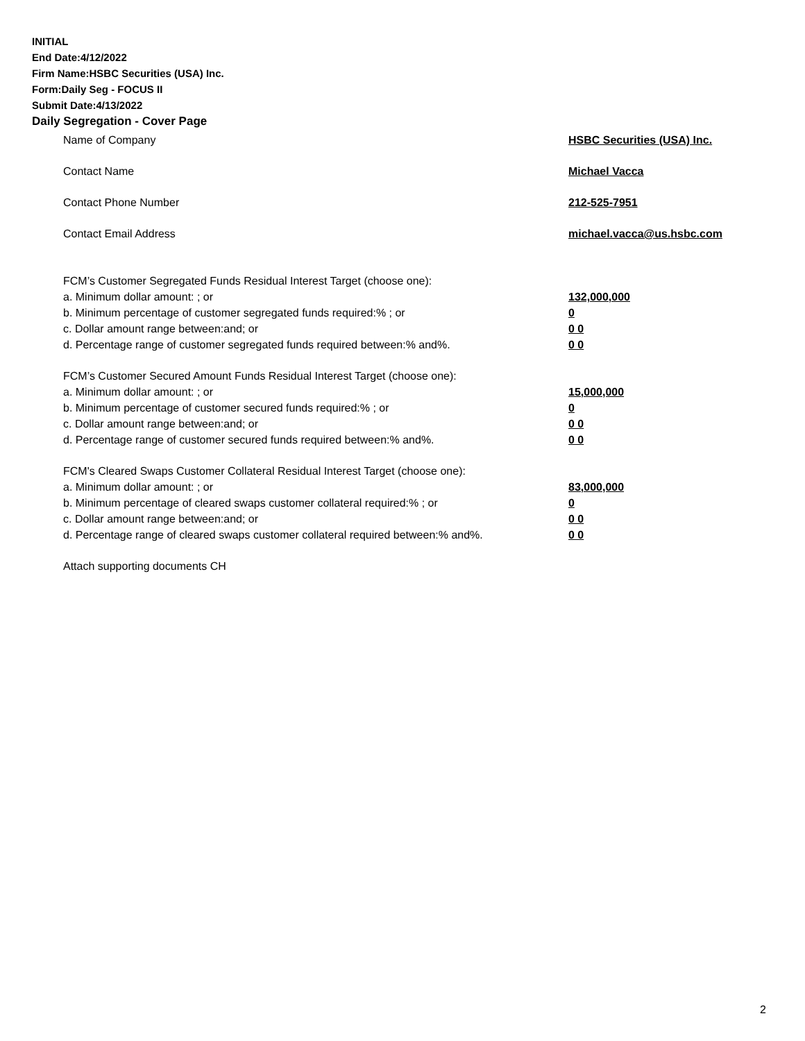INITIAL
End Date:4/12/2022
Firm Name:HSBC Securities (USA) Inc.
Form:Daily Seg - FOCUS II
Submit Date:4/13/2022
Daily Segregation - Cover Page
Name of Company HSBC Securities (USA) Inc.
Contact Name Michael Vacca
Contact Phone Number 212-525-7951
Contact Email Address michael.vacca@us.hsbc.com
FCM’s Customer Segregated Funds Residual Interest Target (choose one):
a. Minimum dollar amount: ; or 132,000,000
b. Minimum percentage of customer segregated funds required:% ; or 0
c. Dollar amount range between:and; or 0 0
d. Percentage range of customer segregated funds required between:% and%. 0 0
FCM’s Customer Secured Amount Funds Residual Interest Target (choose one):
a. Minimum dollar amount: ; or 15,000,000
b. Minimum percentage of customer secured funds required:% ; or 0
c. Dollar amount range between:and; or 0 0
d. Percentage range of customer secured funds required between:% and%. 0 0
FCM's Cleared Swaps Customer Collateral Residual Interest Target (choose one):
a. Minimum dollar amount: ; or 83,000,000
b. Minimum percentage of cleared swaps customer collateral required:% ; or 0
c. Dollar amount range between:and; or 0 0
d. Percentage range of cleared swaps customer collateral required between:% and%.
0 0
Attach supporting documents CH
2